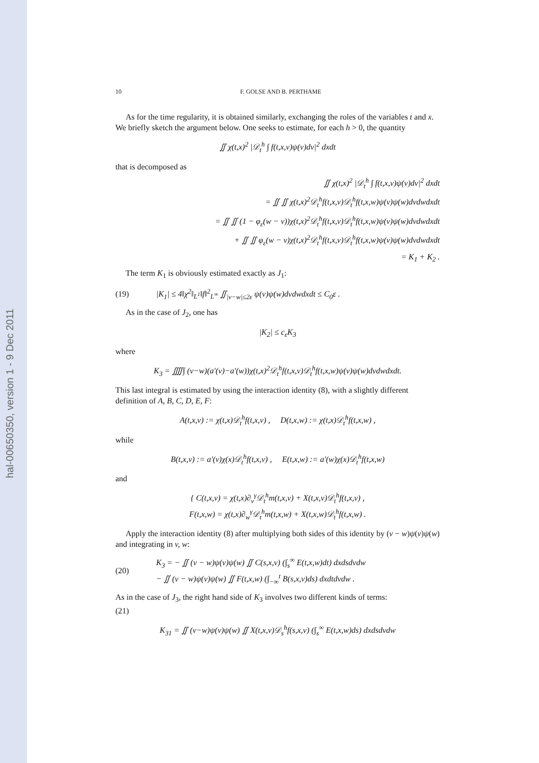hal-00650350, version 1 - 9 Dec 2011
10 F. GOLSE AND B. PERTHAME
As for the time regularity, it is obtained similarly, exchanging the roles of the variables t and x. We briefly sketch the argument below. One seeks to estimate, for each h > 0, the quantity
∬ χ(t,x)<sup>2</sup> |𝒟<sub>t</sub><sup>h</sup> ∫ f(t,x,v)ψ(v)dv|<sup>2</sup> dxdt
that is decomposed as
∬ χ(t,x)<sup>2</sup> |𝒟<sub>t</sub><sup>h</sup> ∫ f(t,x,v)ψ(v)dv|<sup>2</sup> dxdt
= ∬ ∬ χ(t,x)<sup>2</sup>𝒟<sub>t</sub><sup>h</sup>f(t,x,v)𝒟<sub>t</sub><sup>h</sup>f(t,x,w)ψ(v)ψ(w)dvdwdxdt
= ∬ ∬ (1 − φ<sub>ε</sub>(w − v))χ(t,x)<sup>2</sup>𝒟<sub>t</sub><sup>h</sup>f(t,x,v)𝒟<sub>t</sub><sup>h</sup>f(t,x,w)ψ(v)ψ(w)dvdwdxdt
+ ∬ ∬ φ<sub>ε</sub>(w − v)χ(t,x)<sup>2</sup>𝒟<sub>t</sub><sup>h</sup>f(t,x,v)𝒟<sub>t</sub><sup>h</sup>f(t,x,w)ψ(v)ψ(w)dvdwdxdt
= K<sub>1</sub> + K<sub>2</sub> .
The term K<sub>1</sub> is obviously estimated exactly as J<sub>1</sub>:
(19) |K<sub>1</sub>| ≤ 4‖χ<sup>2</sup>‖<sub>L<sup>1</sup></sub>‖f‖<sup>2</sup><sub>L<sup>∞</sup></sub> ∬<sub>|v−w|≤2ε</sub> ψ(v)ψ(w)dvdwdxdt ≤ C<sub>0</sub>ε .
As in the case of J<sub>2</sub>, one has
|K<sub>2</sub>| ≤ c<sub>ε</sub>K<sub>3</sub>
where
K<sub>3</sub> = ⨌∫ (v−w)(a′(v)−a′(w))χ(t,x)<sup>2</sup>𝒟<sub>t</sub><sup>h</sup>f(t,x,v)𝒟<sub>t</sub><sup>h</sup>f(t,x,w)ψ(v)ψ(w)dvdwdxdt.
This last integral is estimated by using the interaction identity (8), with a slightly different definition of A, B, C, D, E, F:
A(t,x,v) := χ(t,x)𝒟<sub>t</sub><sup>h</sup>f(t,x,v) , D(t,x,w) := χ(t,x)𝒟<sub>t</sub><sup>h</sup>f(t,x,w) ,
while
B(t,x,v) := a′(v)χ(x)𝒟<sub>t</sub><sup>h</sup>f(t,x,v) , E(t,x,w) := a′(w)χ(x)𝒟<sub>t</sub><sup>h</sup>f(t,x,w)
and
{ C(t,x,v) = χ(t,x)∂<sub>v</sub><sup>γ</sup>𝒟<sub>t</sub><sup>h</sup>m(t,x,v) + X(t,x,v)𝒟<sub>t</sub><sup>h</sup>f(t,x,v) ,
F(t,x,w) = χ(t,x)∂<sub>w</sub><sup>γ</sup>𝒟<sub>t</sub><sup>h</sup>m(t,x,w) + X(t,x,w)𝒟<sub>t</sub><sup>h</sup>f(t,x,w) .
Apply the interaction identity (8) after multiplying both sides of this identity by (v − w)ψ(v)ψ(w) and integrating in v, w:
(20) K<sub>3</sub> = − ∬ (v − w)ψ(v)ψ(w) ∬ C(s,x,v) (∫<sub>s</sub><sup>∞</sup> E(t,x,w)dt) dxdsdvdw
− ∬ (v − w)ψ(v)ψ(w) ∬ F(t,x,w) (∫<sub>−∞</sub><sup>t</sup> B(s,x,v)ds) dxdtdvdw .
As in the case of J<sub>3</sub>, the right hand side of K<sub>3</sub> involves two different kinds of terms:
(21)
K<sub>31</sub> = ∬ (v−w)ψ(v)ψ(w) ∬ X(t,x,v)𝒟<sub>s</sub><sup>h</sup>f(s,x,v) (∫<sub>s</sub><sup>∞</sup> E(t,x,w)ds) dxdsdvdw